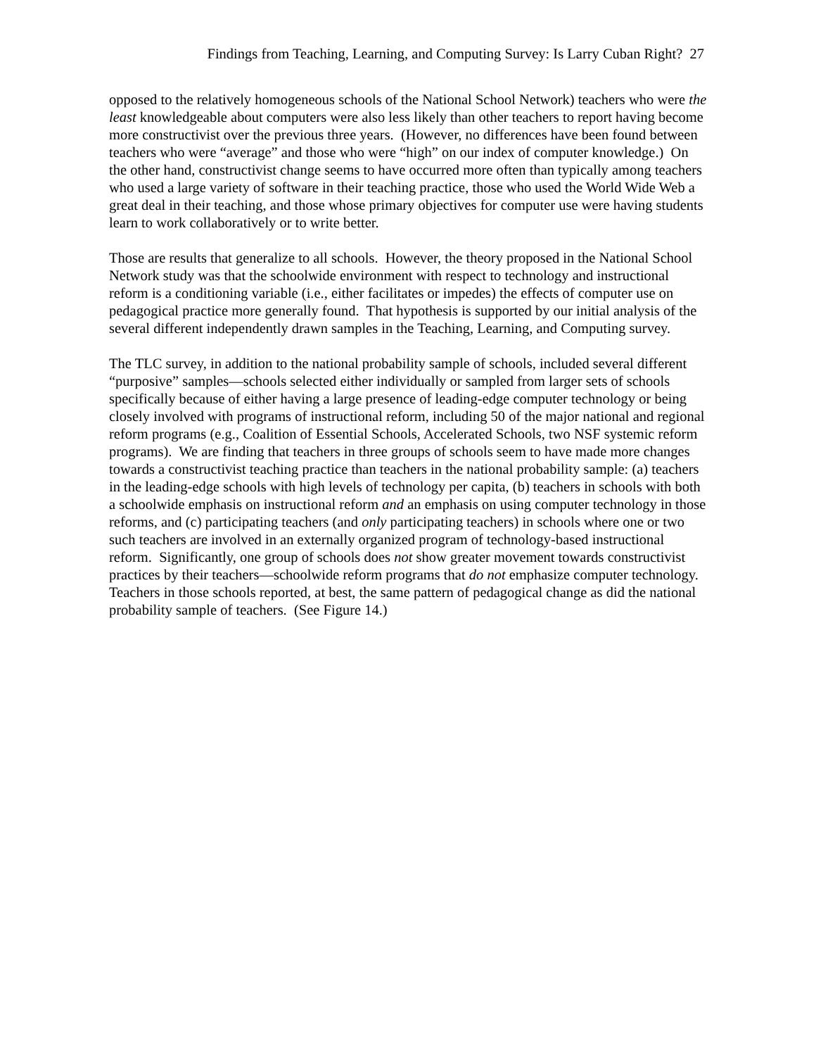Findings from Teaching, Learning, and Computing Survey: Is Larry Cuban Right? 27
opposed to the relatively homogeneous schools of the National School Network) teachers who were the least knowledgeable about computers were also less likely than other teachers to report having become more constructivist over the previous three years. (However, no differences have been found between teachers who were “average” and those who were “high” on our index of computer knowledge.) On the other hand, constructivist change seems to have occurred more often than typically among teachers who used a large variety of software in their teaching practice, those who used the World Wide Web a great deal in their teaching, and those whose primary objectives for computer use were having students learn to work collaboratively or to write better.
Those are results that generalize to all schools. However, the theory proposed in the National School Network study was that the schoolwide environment with respect to technology and instructional reform is a conditioning variable (i.e., either facilitates or impedes) the effects of computer use on pedagogical practice more generally found. That hypothesis is supported by our initial analysis of the several different independently drawn samples in the Teaching, Learning, and Computing survey.
The TLC survey, in addition to the national probability sample of schools, included several different “purposive” samples—schools selected either individually or sampled from larger sets of schools specifically because of either having a large presence of leading-edge computer technology or being closely involved with programs of instructional reform, including 50 of the major national and regional reform programs (e.g., Coalition of Essential Schools, Accelerated Schools, two NSF systemic reform programs). We are finding that teachers in three groups of schools seem to have made more changes towards a constructivist teaching practice than teachers in the national probability sample: (a) teachers in the leading-edge schools with high levels of technology per capita, (b) teachers in schools with both a schoolwide emphasis on instructional reform and an emphasis on using computer technology in those reforms, and (c) participating teachers (and only participating teachers) in schools where one or two such teachers are involved in an externally organized program of technology-based instructional reform. Significantly, one group of schools does not show greater movement towards constructivist practices by their teachers—schoolwide reform programs that do not emphasize computer technology. Teachers in those schools reported, at best, the same pattern of pedagogical change as did the national probability sample of teachers. (See Figure 14.)